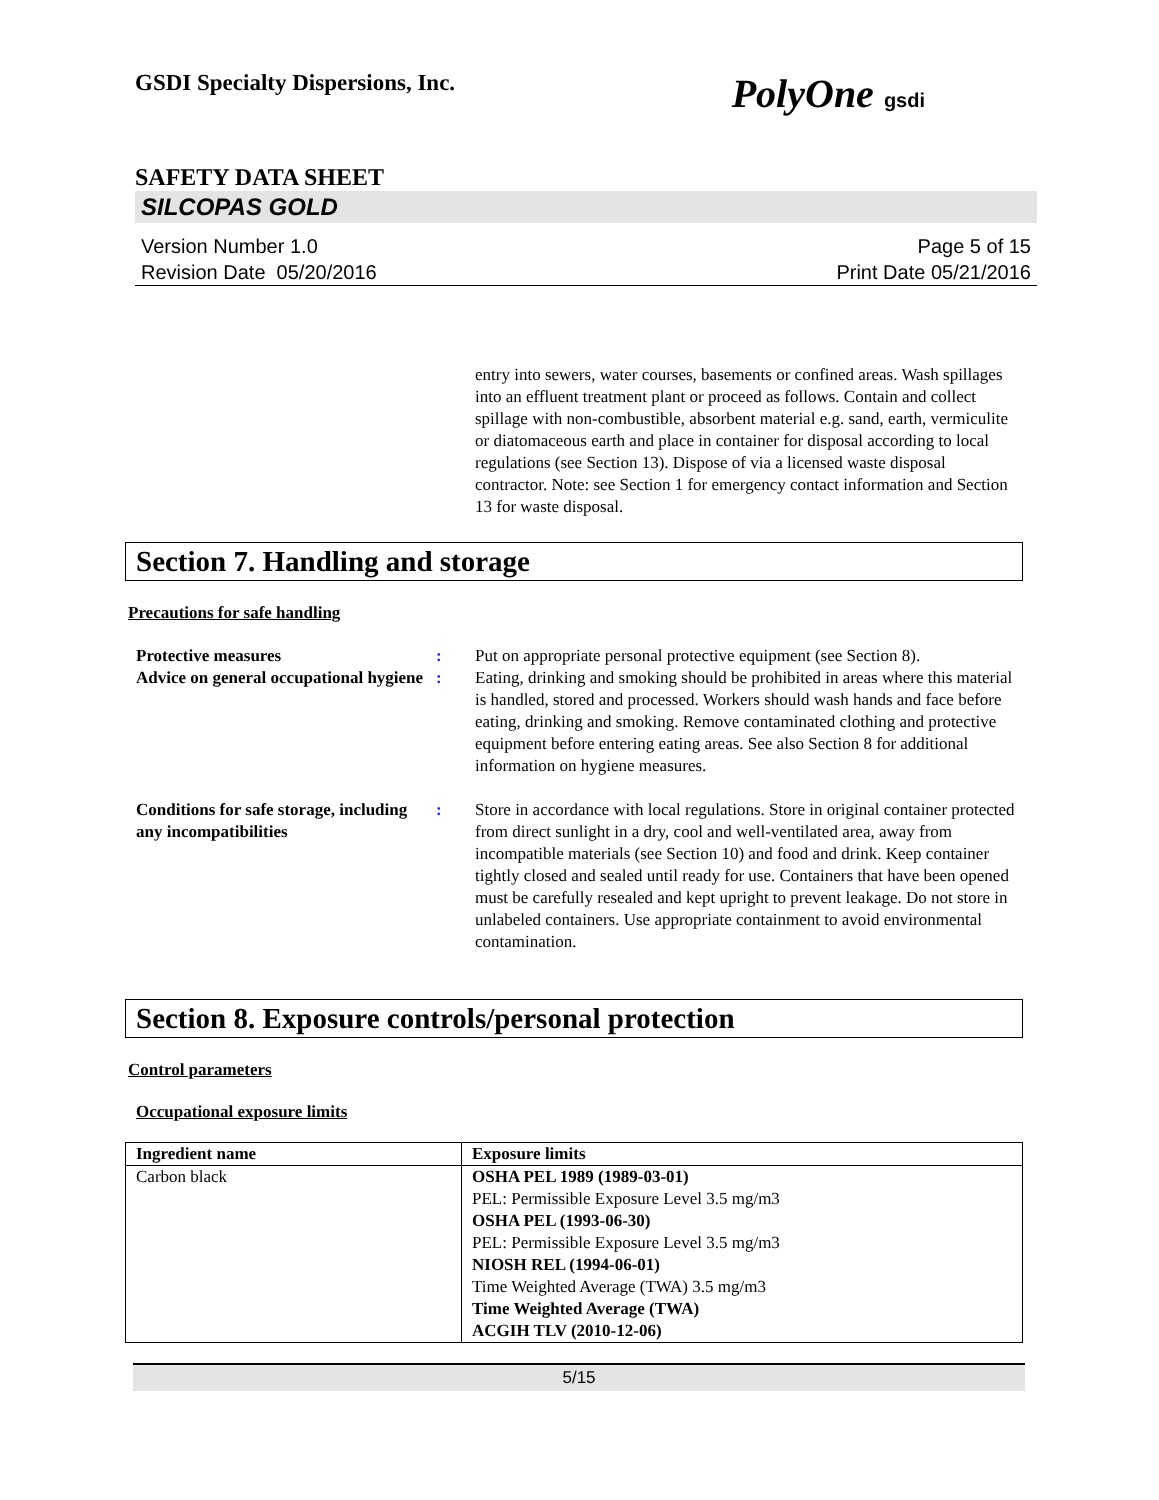GSDI Specialty Dispersions, Inc. PolyOne gsdi
SAFETY DATA SHEET
SILCOPAS GOLD
Version Number 1.0
Revision Date 05/20/2016
Page 5 of 15
Print Date 05/21/2016
entry into sewers, water courses, basements or confined areas. Wash spillages into an effluent treatment plant or proceed as follows. Contain and collect spillage with non-combustible, absorbent material e.g. sand, earth, vermiculite or diatomaceous earth and place in container for disposal according to local regulations (see Section 13). Dispose of via a licensed waste disposal contractor. Note: see Section 1 for emergency contact information and Section 13 for waste disposal.
Section 7. Handling and storage
Precautions for safe handling
Protective measures : Put on appropriate personal protective equipment (see Section 8).
Advice on general occupational hygiene
: Eating, drinking and smoking should be prohibited in areas where this material is handled, stored and processed. Workers should wash hands and face before eating, drinking and smoking. Remove contaminated clothing and protective equipment before entering eating areas. See also Section 8 for additional information on hygiene measures.
Conditions for safe storage, including any incompatibilities
: Store in accordance with local regulations. Store in original container protected from direct sunlight in a dry, cool and well-ventilated area, away from incompatible materials (see Section 10) and food and drink. Keep container tightly closed and sealed until ready for use. Containers that have been opened must be carefully resealed and kept upright to prevent leakage. Do not store in unlabeled containers. Use appropriate containment to avoid environmental contamination.
Section 8. Exposure controls/personal protection
Control parameters
Occupational exposure limits
| Ingredient name | Exposure limits |
| --- | --- |
| Carbon black | OSHA PEL 1989 (1989-03-01) PEL: Permissible Exposure Level 3.5 mg/m3 OSHA PEL (1993-06-30) PEL: Permissible Exposure Level 3.5 mg/m3 NIOSH REL (1994-06-01) Time Weighted Average (TWA) 3.5 mg/m3 Time Weighted Average (TWA) ACGIH TLV (2010-12-06) |
5/15